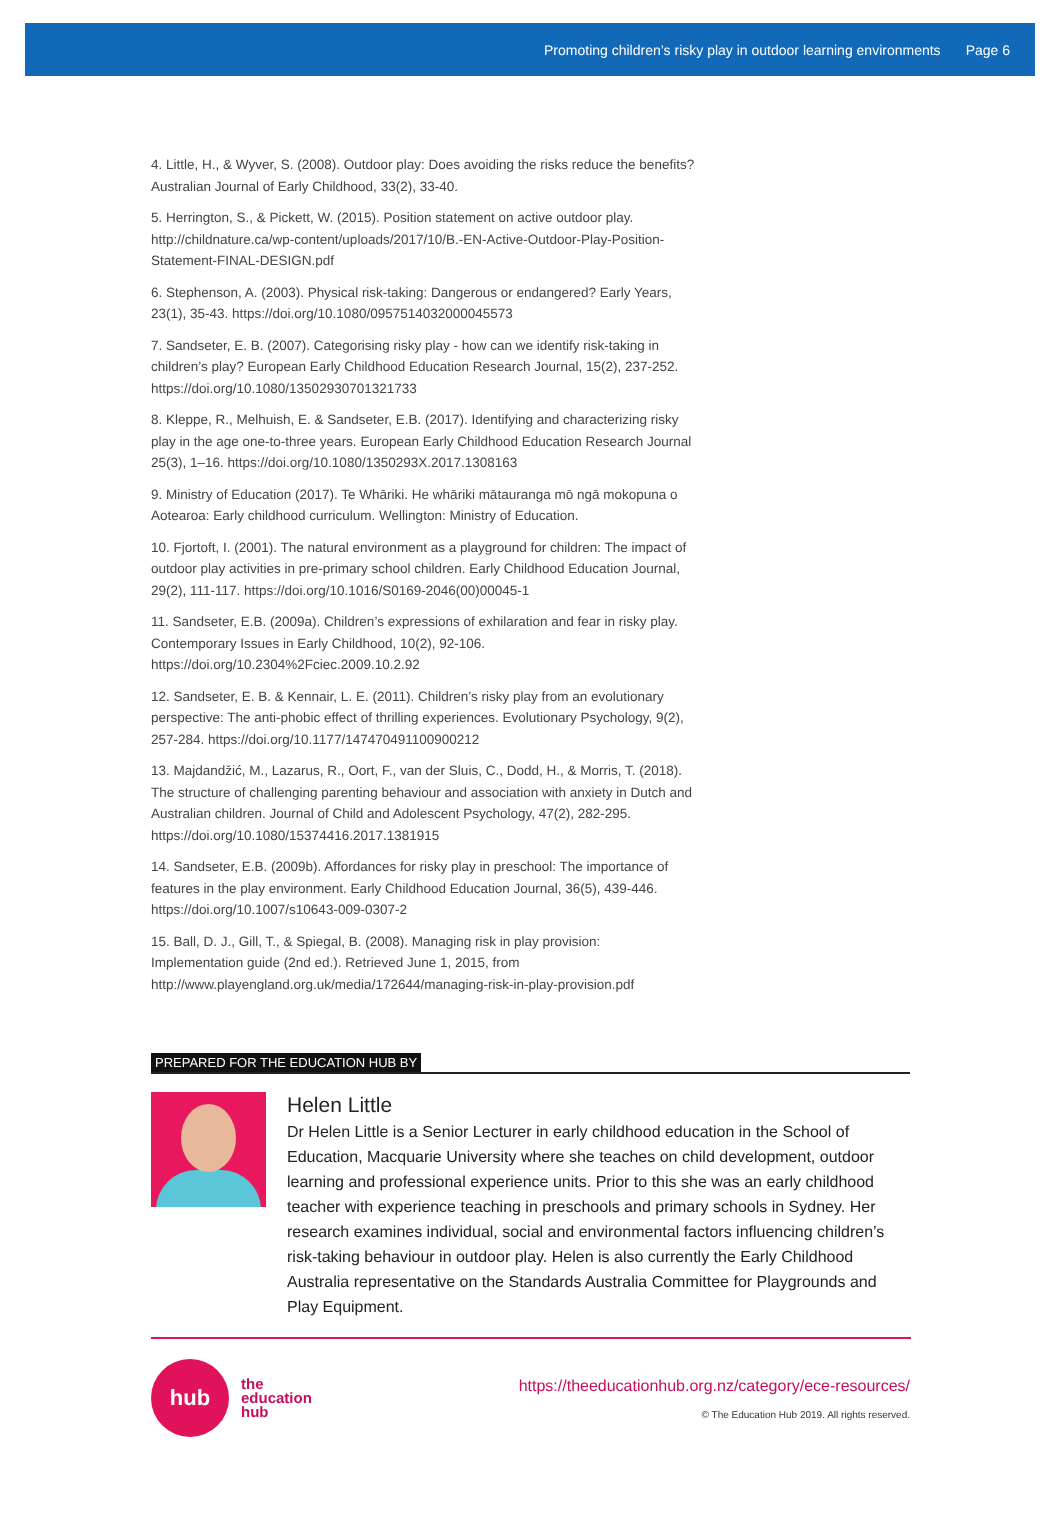Promoting children’s risky play in outdoor learning environments Page 6
4. Little, H., & Wyver, S. (2008). Outdoor play: Does avoiding the risks reduce the benefits? Australian Journal of Early Childhood, 33(2), 33-40.
5. Herrington, S., & Pickett, W. (2015). Position statement on active outdoor play. http://childnature.ca/wp-content/uploads/2017/10/B.-EN-Active-Outdoor-Play-Position-Statement-FINAL-DESIGN.pdf
6. Stephenson, A. (2003). Physical risk-taking: Dangerous or endangered? Early Years, 23(1), 35-43. https://doi.org/10.1080/0957514032000045573
7. Sandseter, E. B. (2007). Categorising risky play - how can we identify risk-taking in children’s play? European Early Childhood Education Research Journal, 15(2), 237-252. https://doi.org/10.1080/13502930701321733
8. Kleppe, R., Melhuish, E. & Sandseter, E.B. (2017). Identifying and characterizing risky play in the age one-to-three years. European Early Childhood Education Research Journal 25(3), 1–16. https://doi.org/10.1080/1350293X.2017.1308163
9. Ministry of Education (2017). Te Whāriki. He whāriki mātauranga mō ngā mokopuna o Aotearoa: Early childhood curriculum. Wellington: Ministry of Education.
10. Fjortoft, I. (2001). The natural environment as a playground for children: The impact of outdoor play activities in pre-primary school children. Early Childhood Education Journal, 29(2), 111-117. https://doi.org/10.1016/S0169-2046(00)00045-1
11. Sandseter, E.B. (2009a). Children’s expressions of exhilaration and fear in risky play. Contemporary Issues in Early Childhood, 10(2), 92-106. https://doi.org/10.2304%2Fciec.2009.10.2.92
12. Sandseter, E. B. & Kennair, L. E. (2011). Children’s risky play from an evolutionary perspective: The anti-phobic effect of thrilling experiences. Evolutionary Psychology, 9(2), 257-284. https://doi.org/10.1177/147470491100900212
13. Majdandžić, M., Lazarus, R., Oort, F., van der Sluis, C., Dodd, H., & Morris, T. (2018). The structure of challenging parenting behaviour and association with anxiety in Dutch and Australian children. Journal of Child and Adolescent Psychology, 47(2), 282-295. https://doi.org/10.1080/15374416.2017.1381915
14. Sandseter, E.B. (2009b). Affordances for risky play in preschool: The importance of features in the play environment. Early Childhood Education Journal, 36(5), 439-446. https://doi.org/10.1007/s10643-009-0307-2
15. Ball, D. J., Gill, T., & Spiegal, B. (2008). Managing risk in play provision: Implementation guide (2nd ed.). Retrieved June 1, 2015, from http://www.playengland.org.uk/media/172644/managing-risk-in-play-provision.pdf
PREPARED FOR THE EDUCATION HUB BY
Helen Little
Dr Helen Little is a Senior Lecturer in early childhood education in the School of Education, Macquarie University where she teaches on child development, outdoor learning and professional experience units. Prior to this she was an early childhood teacher with experience teaching in preschools and primary schools in Sydney. Her research examines individual, social and environmental factors influencing children’s risk-taking behaviour in outdoor play. Helen is also currently the Early Childhood Australia representative on the Standards Australia Committee for Playgrounds and Play Equipment.
hub
the
education
hub
https://theeducationhub.org.nz/category/ece-resources/
© The Education Hub 2019. All rights reserved.